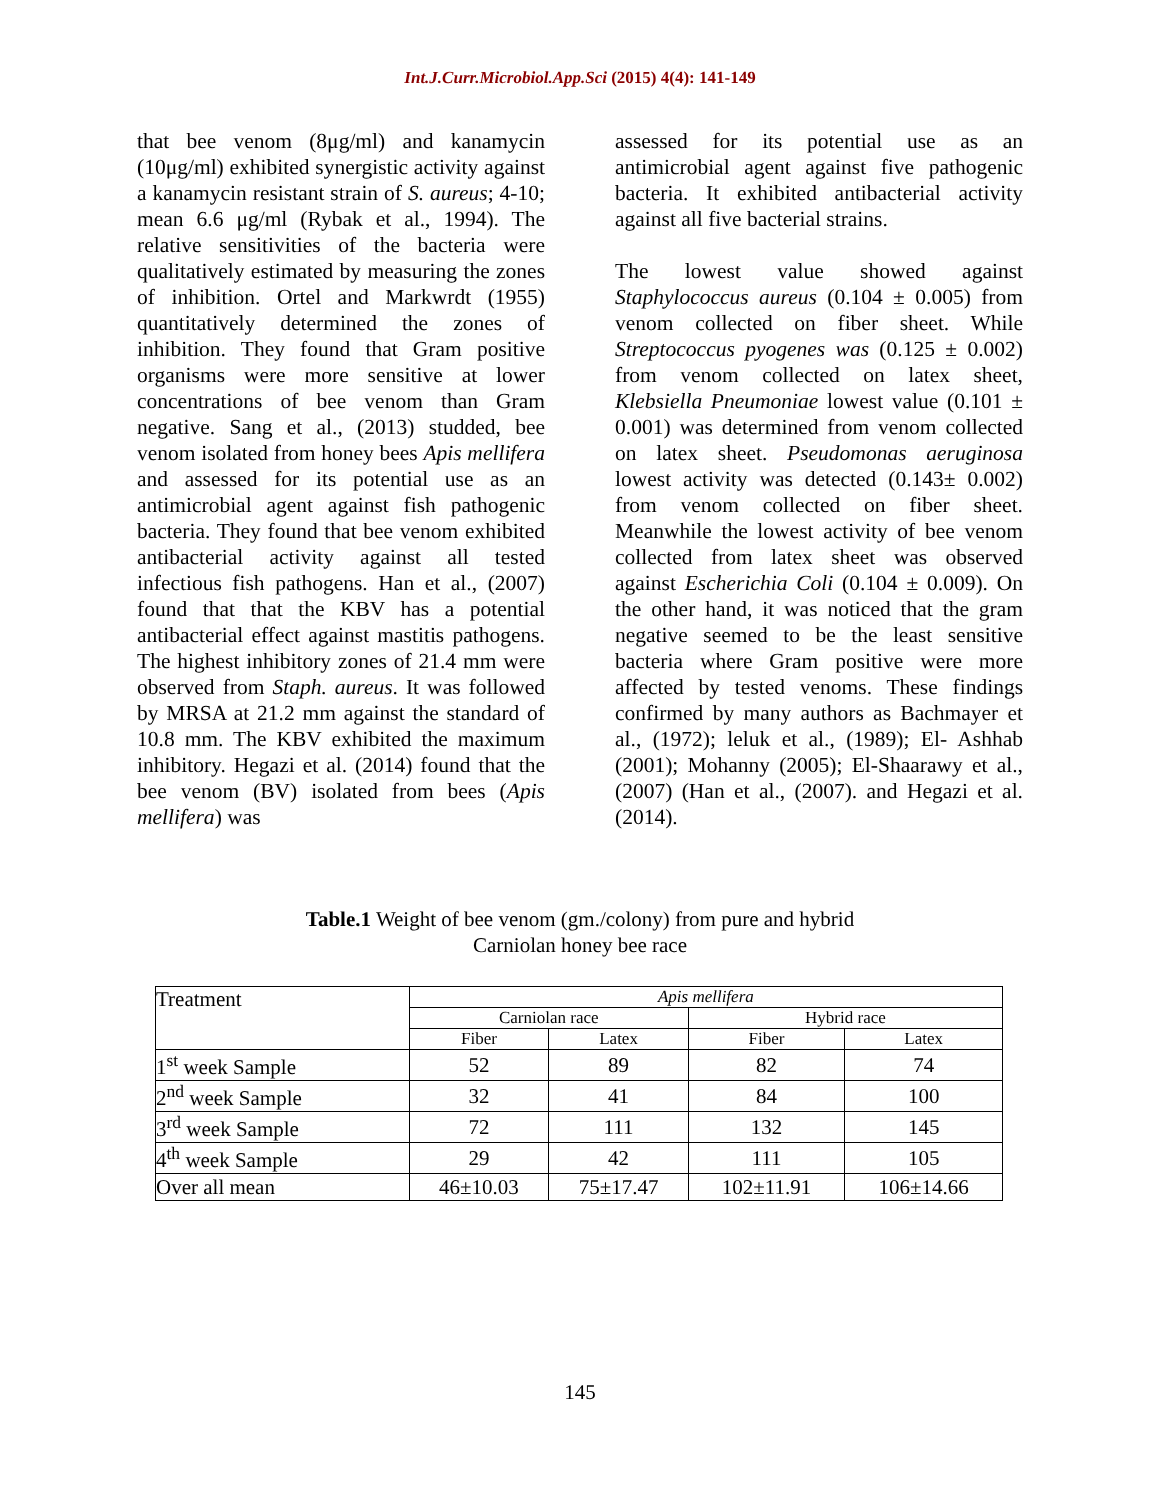Int.J.Curr.Microbiol.App.Sci (2015) 4(4): 141-149
that bee venom (8μg/ml) and kanamycin (10μg/ml) exhibited synergistic activity against a kanamycin resistant strain of S. aureus; 4-10; mean 6.6 μg/ml (Rybak et al., 1994). The relative sensitivities of the bacteria were qualitatively estimated by measuring the zones of inhibition. Ortel and Markwrdt (1955) quantitatively determined the zones of inhibition. They found that Gram positive organisms were more sensitive at lower concentrations of bee venom than Gram negative. Sang et al., (2013) studded, bee venom isolated from honey bees Apis mellifera and assessed for its potential use as an antimicrobial agent against fish pathogenic bacteria. They found that bee venom exhibited antibacterial activity against all tested infectious fish pathogens. Han et al., (2007) found that that the KBV has a potential antibacterial effect against mastitis pathogens. The highest inhibitory zones of 21.4 mm were observed from Staph. aureus. It was followed by MRSA at 21.2 mm against the standard of 10.8 mm. The KBV exhibited the maximum inhibitory. Hegazi et al. (2014) found that the bee venom (BV) isolated from bees (Apis mellifera) was
assessed for its potential use as an antimicrobial agent against five pathogenic bacteria. It exhibited antibacterial activity against all five bacterial strains.
The lowest value showed against Staphylococcus aureus (0.104 ± 0.005) from venom collected on fiber sheet. While Streptococcus pyogenes was (0.125 ± 0.002) from venom collected on latex sheet, Klebsiella Pneumoniae lowest value (0.101 ± 0.001) was determined from venom collected on latex sheet. Pseudomonas aeruginosa lowest activity was detected (0.143± 0.002) from venom collected on fiber sheet. Meanwhile the lowest activity of bee venom collected from latex sheet was observed against Escherichia Coli (0.104 ± 0.009). On the other hand, it was noticed that the gram negative seemed to be the least sensitive bacteria where Gram positive were more affected by tested venoms. These findings confirmed by many authors as Bachmayer et al., (1972); leluk et al., (1989); El- Ashhab (2001); Mohanny (2005); El-Shaarawy et al., (2007) (Han et al., (2007). and Hegazi et al. (2014).
Table.1 Weight of bee venom (gm./colony) from pure and hybrid
Carniolan honey bee race
| Treatment | Apis mellifera | | | |
| | Carniolan race | | Hybrid race | |
| | Fiber | Latex | Fiber | Latex |
| 1<sup>st</sup> week Sample | 52 | 89 | 82 | 74 |
| 2<sup>nd</sup> week Sample | 32 | 41 | 84 | 100 |
| 3<sup>rd</sup> week Sample | 72 | 111 | 132 | 145 |
| 4<sup>th</sup> week Sample | 29 | 42 | 111 | 105 |
| Over all mean | 46±10.03 | 75±17.47 | 102±11.91 | 106±14.66 |
145